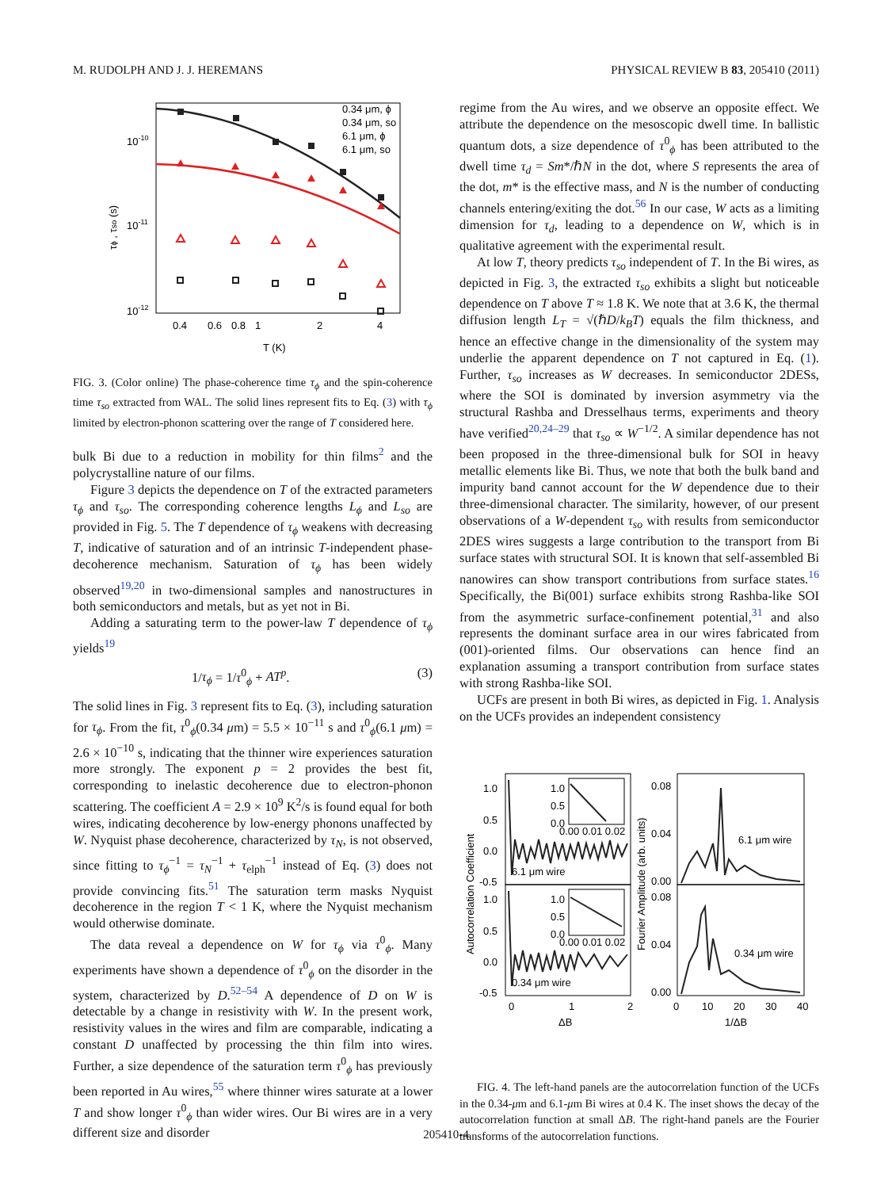M. RUDOLPH AND J. J. HEREMANS PHYSICAL REVIEW B 83, 205410 (2011)
0.34 μm, ϕ
0.34 μm, so
6.1 μm, ϕ
6.1 μm, so
10-10
10-11
10-12
0.4
0.6
0.8
1
2
4
T (K)
τϕ , τso (s)
FIG. 3. (Color online) The phase-coherence time τ<sub>ϕ</sub> and the spin-coherence time τ<sub>so</sub> extracted from WAL. The solid lines represent fits to Eq. (3) with τ<sub>ϕ</sub> limited by electron-phonon scattering over the range of T considered here.
bulk Bi due to a reduction in mobility for thin films<sup>2</sup> and the polycrystalline nature of our films.
Figure 3 depicts the dependence on T of the extracted parameters τ<sub>ϕ</sub> and τ<sub>so</sub>. The corresponding coherence lengths L<sub>ϕ</sub> and L<sub>so</sub> are provided in Fig. 5. The T dependence of τ<sub>ϕ</sub> weakens with decreasing T, indicative of saturation and of an intrinsic T-independent phase-decoherence mechanism. Saturation of τ<sub>ϕ</sub> has been widely observed<sup>19,20</sup> in two-dimensional samples and nanostructures in both semiconductors and metals, but as yet not in Bi.
Adding a saturating term to the power-law T dependence of τ<sub>ϕ</sub> yields<sup>19</sup>
1/τ<sub>ϕ</sub> = 1/τ<sup>0</sup><sub>ϕ</sub> + AT<sup>p</sup>. (3)
The solid lines in Fig. 3 represent fits to Eq. (3), including saturation for τ<sub>ϕ</sub>. From the fit, τ<sup>0</sup><sub>ϕ</sub>(0.34 μm) = 5.5 × 10<sup>−11</sup> s and τ<sup>0</sup><sub>ϕ</sub>(6.1 μm) = 2.6 × 10<sup>−10</sup> s, indicating that the thinner wire experiences saturation more strongly. The exponent p = 2 provides the best fit, corresponding to inelastic decoherence due to electron-phonon scattering. The coefficient A = 2.9 × 10<sup>9</sup> K<sup>2</sup>/s is found equal for both wires, indicating decoherence by low-energy phonons unaffected by W. Nyquist phase decoherence, characterized by τ<sub>N</sub>, is not observed, since fitting to τ<sub>ϕ</sub><sup>−1</sup> = τ<sub>N</sub><sup>−1</sup> + τ<sub>elph</sub><sup>−1</sup> instead of Eq. (3) does not provide convincing fits.<sup>51</sup> The saturation term masks Nyquist decoherence in the region T < 1 K, where the Nyquist mechanism would otherwise dominate.
The data reveal a dependence on W for τ<sub>ϕ</sub> via τ<sup>0</sup><sub>ϕ</sub>. Many experiments have shown a dependence of τ<sup>0</sup><sub>ϕ</sub> on the disorder in the system, characterized by D.<sup>52–54</sup> A dependence of D on W is detectable by a change in resistivity with W. In the present work, resistivity values in the wires and film are comparable, indicating a constant D unaffected by processing the thin film into wires. Further, a size dependence of the saturation term τ<sup>0</sup><sub>ϕ</sub> has previously been reported in Au wires,<sup>55</sup> where thinner wires saturate at a lower T and show longer τ<sup>0</sup><sub>ϕ</sub> than wider wires. Our Bi wires are in a very different size and disorder
regime from the Au wires, and we observe an opposite effect. We attribute the dependence on the mesoscopic dwell time. In ballistic quantum dots, a size dependence of τ<sup>0</sup><sub>ϕ</sub> has been attributed to the dwell time τ<sub>d</sub> = Sm*/ℏN in the dot, where S represents the area of the dot, m* is the effective mass, and N is the number of conducting channels entering/exiting the dot.<sup>56</sup> In our case, W acts as a limiting dimension for τ<sub>d</sub>, leading to a dependence on W, which is in qualitative agreement with the experimental result.
At low T, theory predicts τ<sub>so</sub> independent of T. In the Bi wires, as depicted in Fig. 3, the extracted τ<sub>so</sub> exhibits a slight but noticeable dependence on T above T ≈ 1.8 K. We note that at 3.6 K, the thermal diffusion length L<sub>T</sub> = √(ℏD/k<sub>B</sub>T) equals the film thickness, and hence an effective change in the dimensionality of the system may underlie the apparent dependence on T not captured in Eq. (1). Further, τ<sub>so</sub> increases as W decreases. In semiconductor 2DESs, where the SOI is dominated by inversion asymmetry via the structural Rashba and Dresselhaus terms, experiments and theory have verified<sup>20,24–29</sup> that τ<sub>so</sub> ∝ W<sup>−1/2</sup>. A similar dependence has not been proposed in the three-dimensional bulk for SOI in heavy metallic elements like Bi. Thus, we note that both the bulk band and impurity band cannot account for the W dependence due to their three-dimensional character. The similarity, however, of our present observations of a W-dependent τ<sub>so</sub> with results from semiconductor 2DES wires suggests a large contribution to the transport from Bi surface states with structural SOI. It is known that self-assembled Bi nanowires can show transport contributions from surface states.<sup>16</sup> Specifically, the Bi(001) surface exhibits strong Rashba-like SOI from the asymmetric surface-confinement potential,<sup>31</sup> and also represents the dominant surface area in our wires fabricated from (001)-oriented films. Our observations can hence find an explanation assuming a transport contribution from surface states with strong Rashba-like SOI.
UCFs are present in both Bi wires, as depicted in Fig. 1. Analysis on the UCFs provides an independent consistency
1.0
0.5
0.0
-0.5
1.0
0.5
0.0
-0.5
1.0
0.5
0.0
0.00 0.01 0.02
1.0
0.5
0.0
0.00 0.01 0.02
6.1 μm wire
0.34 μm wire
6.1 μm wire
0.34 μm wire
0.08
0.04
0.00
0.08
0.04
0.00
0
1
2
0
10
20
30
40
ΔB
1/ΔB
Autocorrelation Coefficient
Fourier Amplitude (arb. units)
FIG. 4. The left-hand panels are the autocorrelation function of the UCFs in the 0.34-μm and 6.1-μm Bi wires at 0.4 K. The inset shows the decay of the autocorrelation function at small ΔB. The right-hand panels are the Fourier transforms of the autocorrelation functions.
205410-4